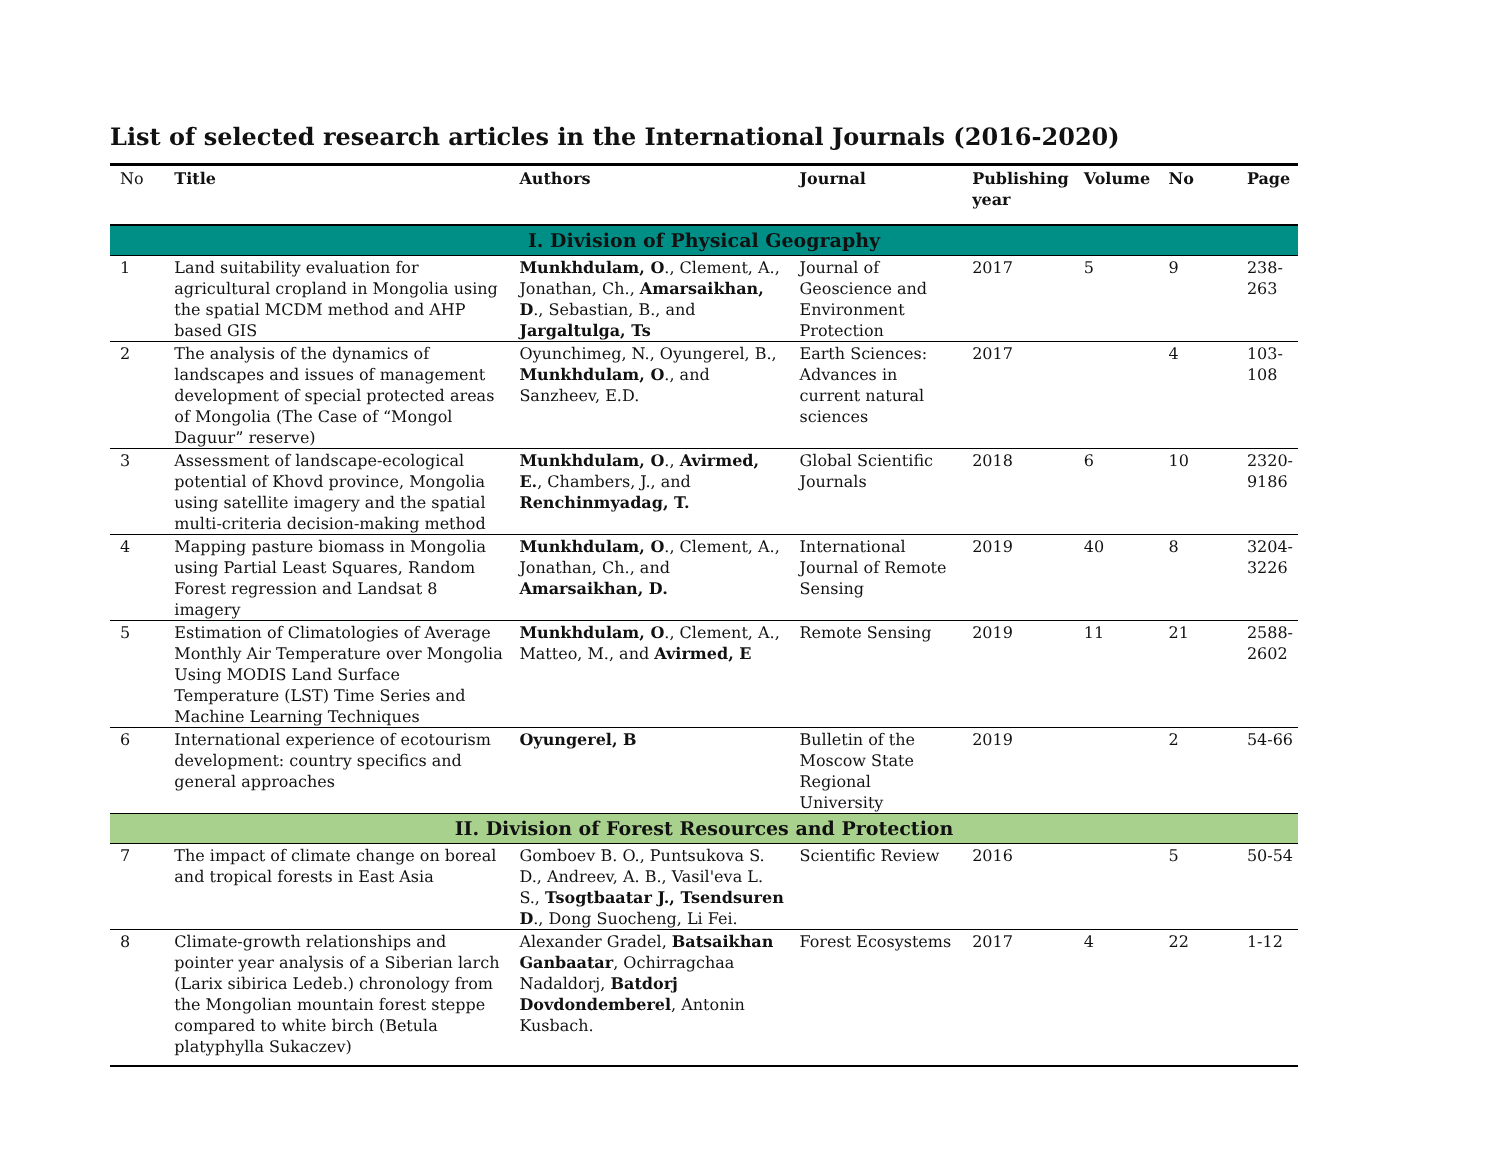List of selected research articles in the International Journals (2016-2020)
| No | Title | Authors | Journal | Publishing year | Volume | No | Page |
| --- | --- | --- | --- | --- | --- | --- | --- |
| I. Division of Physical Geography | | | | | | | |
| 1 | Land suitability evaluation for agricultural cropland in Mongolia using the spatial MCDM method and AHP based GIS | Munkhdulam, O ., Clement, A., Jonathan, Ch., Amarsaikhan, D ., Sebastian, B., and Jargaltulga, Ts | Journal of Geoscience and Environment Protection | 2017 | 5 | 9 | 238-263 |
| 2 | The analysis of the dynamics of landscapes and issues of management development of special protected areas of Mongolia (The Case of “Mongol Daguur” reserve) | Oyunchimeg, N., Oyungerel, B., Munkhdulam, O ., and Sanzheev, E.D. | Earth Sciences: Advances in current natural sciences | 2017 | | 4 | 103-108 |
| 3 | Assessment of landscape-ecological potential of Khovd province, Mongolia using satellite imagery and the spatial multi-criteria decision-making method | Munkhdulam, O ., Avirmed, E. , Chambers, J., and Renchinmyadag, T. | Global Scientific Journals | 2018 | 6 | 10 | 2320-9186 |
| 4 | Mapping pasture biomass in Mongolia using Partial Least Squares, Random Forest regression and Landsat 8 imagery | Munkhdulam, O ., Clement, A., Jonathan, Ch., and Amarsaikhan, D. | International Journal of Remote Sensing | 2019 | 40 | 8 | 3204-3226 |
| 5 | Estimation of Climatologies of Average Monthly Air Temperature over Mongolia Using MODIS Land Surface Temperature (LST) Time Series and Machine Learning Techniques | Munkhdulam, O ., Clement, A., Matteo, M., and Avirmed, E | Remote Sensing | 2019 | 11 | 21 | 2588-2602 |
| 6 | International experience of ecotourism development: country specifics and general approaches | Oyungerel, B | Bulletin of the Moscow State Regional University | 2019 | | 2 | 54-66 |
| II. Division of Forest Resources and Protection | | | | | | | |
| 7 | The impact of climate change on boreal and tropical forests in East Asia | Gomboev B. O., Puntsukova S. D., Andreev, A. B., Vasil'eva L. S., Tsogtbaatar J., Tsendsuren D ., Dong Suocheng, Li Fei. | Scientific Review | 2016 | | 5 | 50-54 |
| 8 | Climate-growth relationships and pointer year analysis of a Siberian larch (Larix sibirica Ledeb.) chronology from the Mongolian mountain forest steppe compared to white birch (Betula platyphylla Sukaczev) | Alexander Gradel, Batsaikhan Ganbaatar , Ochirragchaa Nadaldorj, Batdorj Dovdondemberel , Antonin Kusbach. | Forest Ecosystems | 2017 | 4 | 22 | 1-12 |